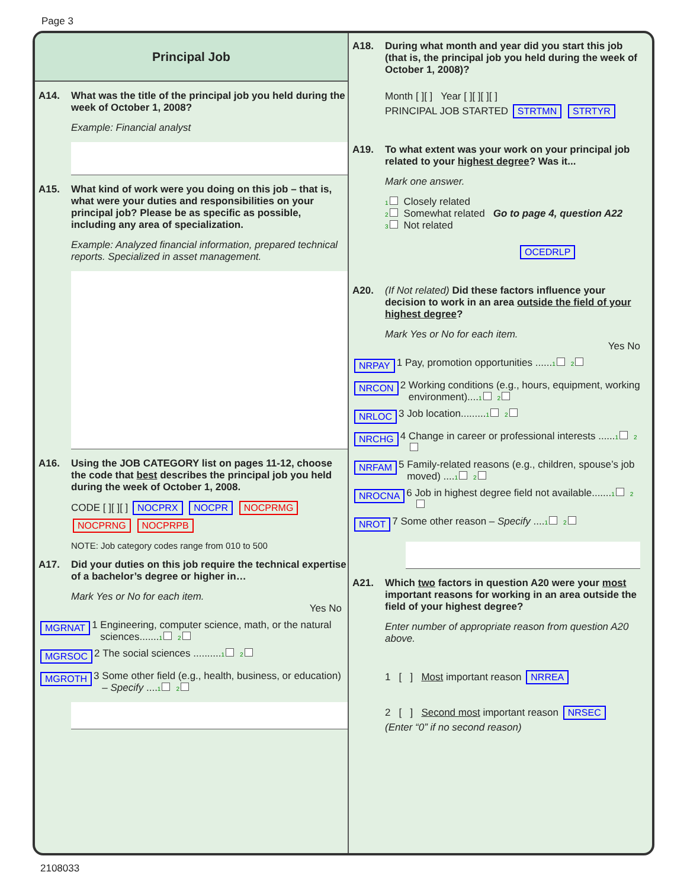Page 3
Principal Job
A14. What was the title of the principal job you held during the week of October 1, 2008?
Example: Financial analyst
A15. What kind of work were you doing on this job – that is, what were your duties and responsibilities on your principal job? Please be as specific as possible, including any area of specialization.
Example: Analyzed financial information, prepared technical reports. Specialized in asset management.
A16. Using the JOB CATEGORY list on pages 11-12, choose the code that best describes the principal job you held during the week of October 1, 2008.
CODE [ ][ ][ ] NOCPRX NOCPR NOCPRMG NOCPRNG NOCPRPB
NOTE: Job category codes range from 010 to 500
A17. Did your duties on this job require the technical expertise of a bachelor’s degree or higher in…
Mark Yes or No for each item.
Yes No
MGRNAT 1 Engineering, computer science, math, or the natural sciences.......1 2
MGRSOC 2 The social sciences ..........1 2
MGROTH 3 Some other field (e.g., health, business, or education) – Specify ....1 2
A18. During what month and year did you start this job (that is, the principal job you held during the week of October 1, 2008)?
Month [ ][ ] Year [ ][ ][ ][ ]
PRINCIPAL JOB STARTED STRTMN STRTYR
A19. To what extent was your work on your principal job related to your highest degree? Was it...
Mark one answer.
1 Closely related
2 Somewhat related Go to page 4, question A22
3 Not related
OCEDRLP
A20. (If Not related) Did these factors influence your decision to work in an area outside the field of your highest degree?
Mark Yes or No for each item.
Yes No
NRPAY 1 Pay, promotion opportunities ......1 2
NRCON 2 Working conditions (e.g., hours, equipment, working environment)....1 2
NRLOC 3 Job location.........1 2
NRCHG 4 Change in career or professional interests ......1 2
NRFAM 5 Family-related reasons (e.g., children, spouse’s job moved) ....1 2
NROCNA 6 Job in highest degree field not available.......1 2
NROT 7 Some other reason – Specify ....1 2
A21. Which two factors in question A20 were your most important reasons for working in an area outside the field of your highest degree?
Enter number of appropriate reason from question A20 above.
1 [ ] Most important reason NRREA
2 [ ] Second most important reason NRSEC
(Enter “0” if no second reason)
2108033